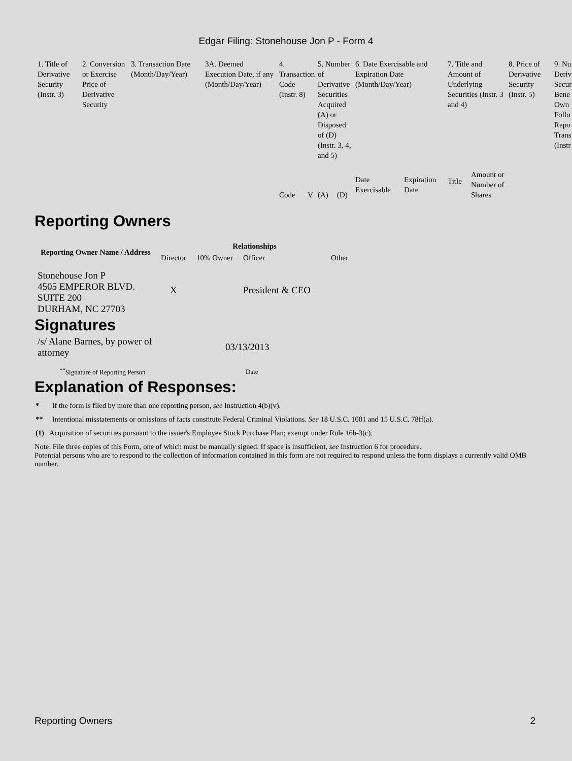Edgar Filing: Stonehouse Jon P - Form 4
| 1. Title of Derivative Security (Instr. 3) | 2. Conversion or Exercise Price of Derivative Security | 3. Transaction Date (Month/Day/Year) | 3A. Deemed Execution Date, if any (Month/Day/Year) | 4. Transaction Code (Instr. 8) | | 5. Number of Derivative Securities Acquired (A) or Disposed of (D) (Instr. 3, 4, and 5) | | 6. Date Exercisable and Expiration Date (Month/Day/Year) | | 7. Title and Amount of Underlying Securities (Instr. 3 and 4) | | 8. Price of Derivative Security (Instr. 5) | 9. Nu Deriv Secur Bene Own Follo Repo Trans (Instr |
| | | | | Code | V | (A) | (D) | Date Exercisable | Expiration Date | Title | Amount or Number of Shares | | |
Reporting Owners
| Reporting Owner Name / Address | Relationships | | | |
| --- | --- | --- | --- | --- |
| | Director | 10% Owner | Officer | Other |
| Stonehouse Jon P 4505 EMPEROR BLVD. SUITE 200 DURHAM, NC 27703 | X | | President & CEO | |
Signatures
| /s/ Alane Barnes, by power of attorney | 03/13/2013 |
| <sup>**</sup> Signature of Reporting Person | Date |
Explanation of Responses:
* If the form is filed by more than one reporting person, see Instruction 4(b)(v).
** Intentional misstatements or omissions of facts constitute Federal Criminal Violations. See 18 U.S.C. 1001 and 15 U.S.C. 78ff(a).
(1) Acquisition of securities pursuant to the issuer's Employee Stock Purchase Plan; exempt under Rule 16b-3(c).
Note: File three copies of this Form, one of which must be manually signed. If space is insufficient, see Instruction 6 for procedure.
Potential persons who are to respond to the collection of information contained in this form are not required to respond unless the form displays a currently valid OMB number.
Reporting Owners 2